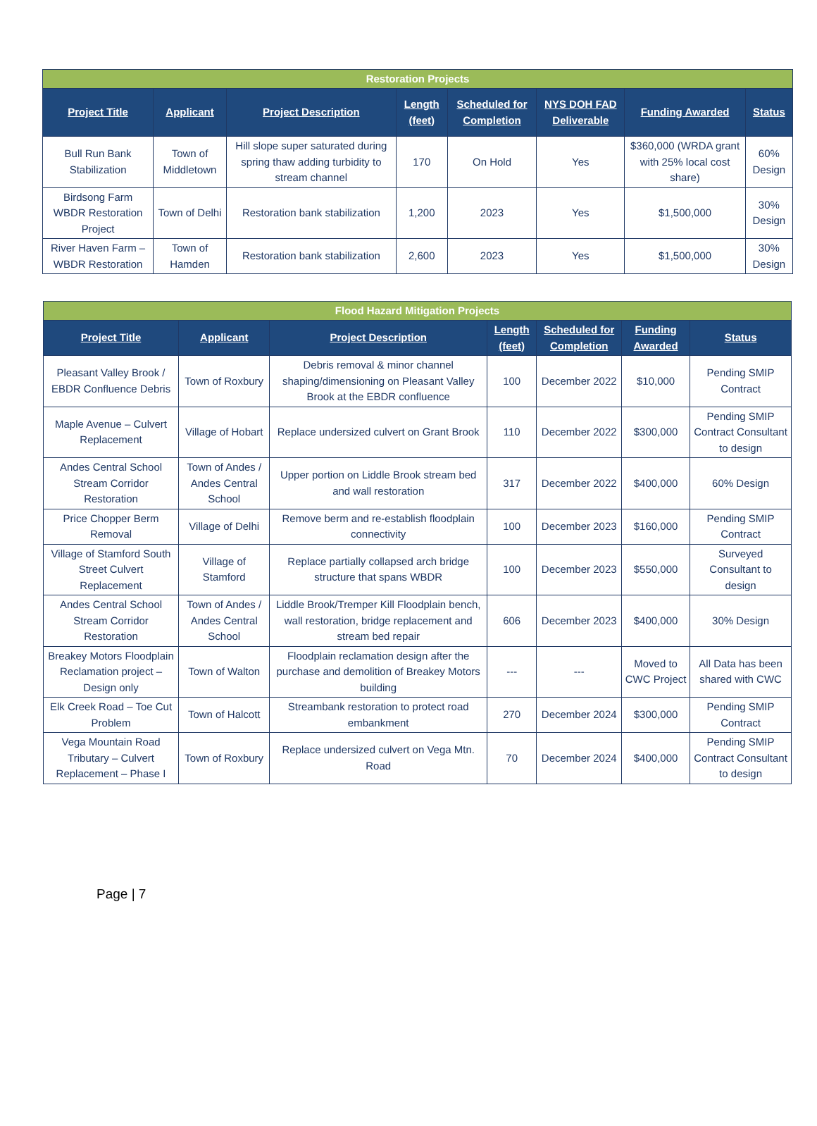| Restoration Projects | | | | | | | |
| --- | --- | --- | --- | --- | --- | --- | --- |
| Project Title | Applicant | Project Description | Length (feet) | Scheduled for Completion | NYS DOH FAD Deliverable | Funding Awarded | Status |
| Bull Run Bank Stabilization | Town of Middletown | Hill slope super saturated during spring thaw adding turbidity to stream channel | 170 | On Hold | Yes | $360,000 (WRDA grant with 25% local cost share) | 60% Design |
| Birdsong Farm WBDR Restoration Project | Town of Delhi | Restoration bank stabilization | 1,200 | 2023 | Yes | $1,500,000 | 30% Design |
| River Haven Farm – WBDR Restoration | Town of Hamden | Restoration bank stabilization | 2,600 | 2023 | Yes | $1,500,000 | 30% Design |
| Flood Hazard Mitigation Projects | | | | | | |
| --- | --- | --- | --- | --- | --- | --- |
| Project Title | Applicant | Project Description | Length (feet) | Scheduled for Completion | Funding Awarded | Status |
| Pleasant Valley Brook / EBDR Confluence Debris | Town of Roxbury | Debris removal & minor channel shaping/dimensioning on Pleasant Valley Brook at the EBDR confluence | 100 | December 2022 | $10,000 | Pending SMIP Contract |
| Maple Avenue – Culvert Replacement | Village of Hobart | Replace undersized culvert on Grant Brook | 110 | December 2022 | $300,000 | Pending SMIP Contract Consultant to design |
| Andes Central School Stream Corridor Restoration | Town of Andes / Andes Central School | Upper portion on Liddle Brook stream bed and wall restoration | 317 | December 2022 | $400,000 | 60% Design |
| Price Chopper Berm Removal | Village of Delhi | Remove berm and re-establish floodplain connectivity | 100 | December 2023 | $160,000 | Pending SMIP Contract |
| Village of Stamford South Street Culvert Replacement | Village of Stamford | Replace partially collapsed arch bridge structure that spans WBDR | 100 | December 2023 | $550,000 | Surveyed Consultant to design |
| Andes Central School Stream Corridor Restoration | Town of Andes / Andes Central School | Liddle Brook/Tremper Kill Floodplain bench, wall restoration, bridge replacement and stream bed repair | 606 | December 2023 | $400,000 | 30% Design |
| Breakey Motors Floodplain Reclamation project – Design only | Town of Walton | Floodplain reclamation design after the purchase and demolition of Breakey Motors building | --- | --- | Moved to CWC Project | All Data has been shared with CWC |
| Elk Creek Road – Toe Cut Problem | Town of Halcott | Streambank restoration to protect road embankment | 270 | December 2024 | $300,000 | Pending SMIP Contract |
| Vega Mountain Road Tributary – Culvert Replacement – Phase I | Town of Roxbury | Replace undersized culvert on Vega Mtn. Road | 70 | December 2024 | $400,000 | Pending SMIP Contract Consultant to design |
Page | 7